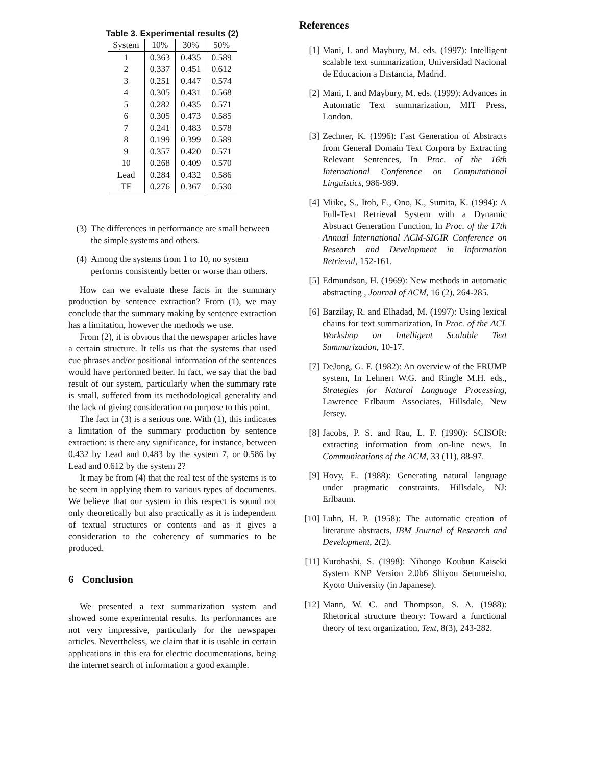Table 3. Experimental results (2)
| System | 10% | 30% | 50% |
| --- | --- | --- | --- |
| 1 | 0.363 | 0.435 | 0.589 |
| 2 | 0.337 | 0.451 | 0.612 |
| 3 | 0.251 | 0.447 | 0.574 |
| 4 | 0.305 | 0.431 | 0.568 |
| 5 | 0.282 | 0.435 | 0.571 |
| 6 | 0.305 | 0.473 | 0.585 |
| 7 | 0.241 | 0.483 | 0.578 |
| 8 | 0.199 | 0.399 | 0.589 |
| 9 | 0.357 | 0.420 | 0.571 |
| 10 | 0.268 | 0.409 | 0.570 |
| Lead | 0.284 | 0.432 | 0.586 |
| TF | 0.276 | 0.367 | 0.530 |
(3) The differences in performance are small between the simple systems and others.
(4) Among the systems from 1 to 10, no system performs consistently better or worse than others.
How can we evaluate these facts in the summary production by sentence extraction? From (1), we may conclude that the summary making by sentence extraction has a limitation, however the methods we use.
From (2), it is obvious that the newspaper articles have a certain structure. It tells us that the systems that used cue phrases and/or positional information of the sentences would have performed better. In fact, we say that the bad result of our system, particularly when the summary rate is small, suffered from its methodological generality and the lack of giving consideration on purpose to this point.
The fact in (3) is a serious one. With (1), this indicates a limitation of the summary production by sentence extraction: is there any significance, for instance, between 0.432 by Lead and 0.483 by the system 7, or 0.586 by Lead and 0.612 by the system 2?
It may be from (4) that the real test of the systems is to be seem in applying them to various types of documents. We believe that our system in this respect is sound not only theoretically but also practically as it is independent of textual structures or contents and as it gives a consideration to the coherency of summaries to be produced.
6 Conclusion
We presented a text summarization system and showed some experimental results. Its performances are not very impressive, particularly for the newspaper articles. Nevertheless, we claim that it is usable in certain applications in this era for electric documentations, being the internet search of information a good example.
References
[1] Mani, I. and Maybury, M. eds. (1997): Intelligent scalable text summarization, Universidad Nacional de Educacion a Distancia, Madrid.
[2] Mani, I. and Maybury, M. eds. (1999): Advances in Automatic Text summarization, MIT Press, London.
[3] Zechner, K. (1996): Fast Generation of Abstracts from General Domain Text Corpora by Extracting Relevant Sentences, In Proc. of the 16th International Conference on Computational Linguistics, 986-989.
[4] Miike, S., Itoh, E., Ono, K., Sumita, K. (1994): A Full-Text Retrieval System with a Dynamic Abstract Generation Function, In Proc. of the 17th Annual International ACM-SIGIR Conference on Research and Development in Information Retrieval, 152-161.
[5] Edmundson, H. (1969): New methods in automatic abstracting , Journal of ACM, 16 (2), 264-285.
[6] Barzilay, R. and Elhadad, M. (1997): Using lexical chains for text summarization, In Proc. of the ACL Workshop on Intelligent Scalable Text Summarization, 10-17.
[7] DeJong, G. F. (1982): An overview of the FRUMP system, In Lehnert W.G. and Ringle M.H. eds., Strategies for Natural Language Processing, Lawrence Erlbaum Associates, Hillsdale, New Jersey.
[8] Jacobs, P. S. and Rau, L. F. (1990): SCISOR: extracting information from on-line news, In Communications of the ACM, 33 (11), 88-97.
[9] Hovy, E. (1988): Generating natural language under pragmatic constraints. Hillsdale, NJ: Erlbaum.
[10] Luhn, H. P. (1958): The automatic creation of literature abstracts, IBM Journal of Research and Development, 2(2).
[11] Kurohashi, S. (1998): Nihongo Koubun Kaiseki System KNP Version 2.0b6 Shiyou Setumeisho, Kyoto University (in Japanese).
[12] Mann, W. C. and Thompson, S. A. (1988): Rhetorical structure theory: Toward a functional theory of text organization, Text, 8(3), 243-282.